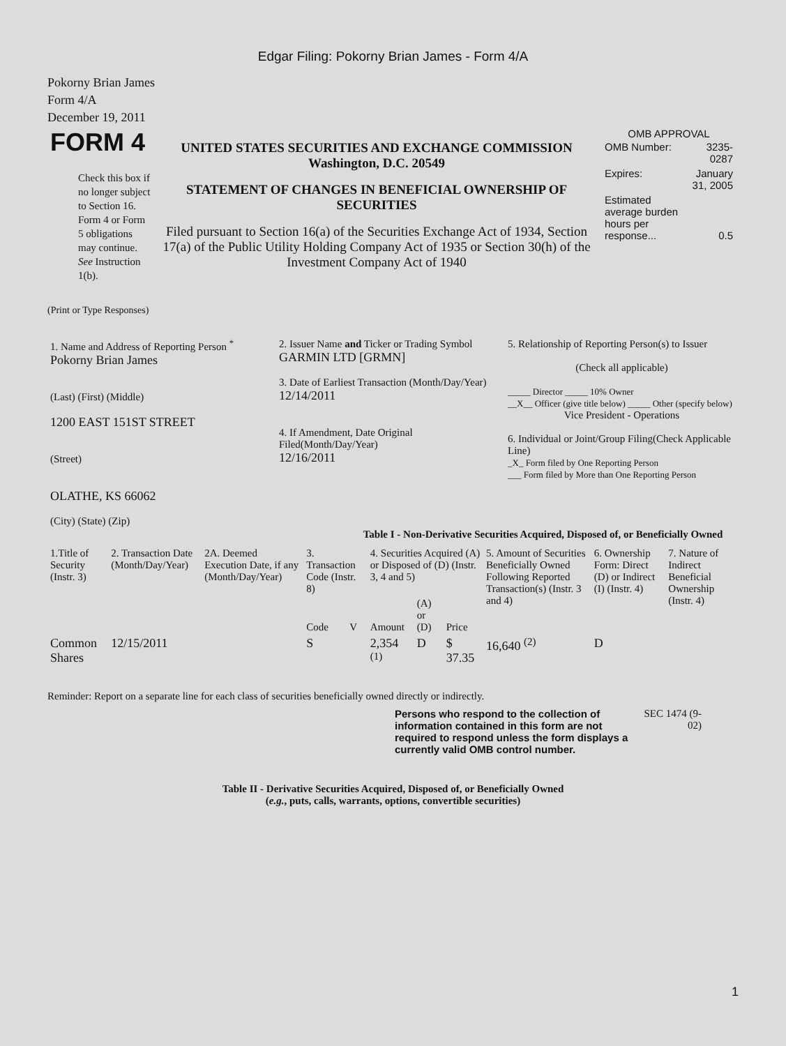Edgar Filing: Pokorny Brian James - Form 4/A
Pokorny Brian James
Form 4/A
December 19, 2011
| FORM 4 Check this box if no longer subject to Section 16. Form 4 or Form 5 obligations may continue. See Instruction 1(b). | UNITED STATES SECURITIES AND EXCHANGE COMMISSION Washington, D.C. 20549 STATEMENT OF CHANGES IN BENEFICIAL OWNERSHIP OF SECURITIES Filed pursuant to Section 16(a) of the Securities Exchange Act of 1934, Section 17(a) of the Public Utility Holding Company Act of 1935 or Section 30(h) of the Investment Company Act of 1940 | OMB APPROVAL / OMB Number: / 3235-0287 / / Expires: / January 31, 2005 / / Estimated average burden hours per response... / 0.5 / |
(Print or Type Responses)
| 1. Name and Address of Reporting Person <sup>*</sup> Pokorny Brian James (Last) (First) (Middle) 1200 EAST 151ST STREET (Street) OLATHE, KS 66062 (City) (State) (Zip) | 2. Issuer Name and Ticker or Trading Symbol GARMIN LTD [GRMN] 3. Date of Earliest Transaction (Month/Day/Year) 12/14/2011 4. If Amendment, Date Original Filed(Month/Day/Year) 12/16/2011 | 5. Relationship of Reporting Person(s) to Issuer (Check all applicable) _____ Director _____ 10% Owner __X__ Officer (give title below) _____ Other (specify below) Vice President - Operations 6. Individual or Joint/Group Filing(Check Applicable Line) _X_ Form filed by One Reporting Person ___ Form filed by More than One Reporting Person |
Table I - Non-Derivative Securities Acquired, Disposed of, or Beneficially Owned
| 1.Title of Security (Instr. 3) | 2. Transaction Date (Month/Day/Year) | 2A. Deemed Execution Date, if any (Month/Day/Year) | 3. Transaction Code (Instr. 8) | | 4. Securities Acquired (A) or Disposed of (D) (Instr. 3, 4 and 5) | | | 5. Amount of Securities Beneficially Owned Following Reported Transaction(s) (Instr. 3 and 4) | 6. Ownership Form: Direct (D) or Indirect (I) (Instr. 4) | 7. Nature of Indirect Beneficial Ownership (Instr. 4) |
| --- | --- | --- | --- | --- | --- | --- | --- | --- | --- | --- |
| | | | Code | V | Amount | (A) or (D) | Price | | | |
| Common Shares | 12/15/2011 | | S | | 2,354 <sup>(1)</sup> | D | $ 37.35 | 16,640 <sup>(2)</sup> | D | |
Reminder: Report on a separate line for each class of securities beneficially owned directly or indirectly.
Persons who respond to the collection of information contained in this form are not required to respond unless the form displays a currently valid OMB control number.
SEC 1474 (9-02)
Table II - Derivative Securities Acquired, Disposed of, or Beneficially Owned
(e.g., puts, calls, warrants, options, convertible securities)
1